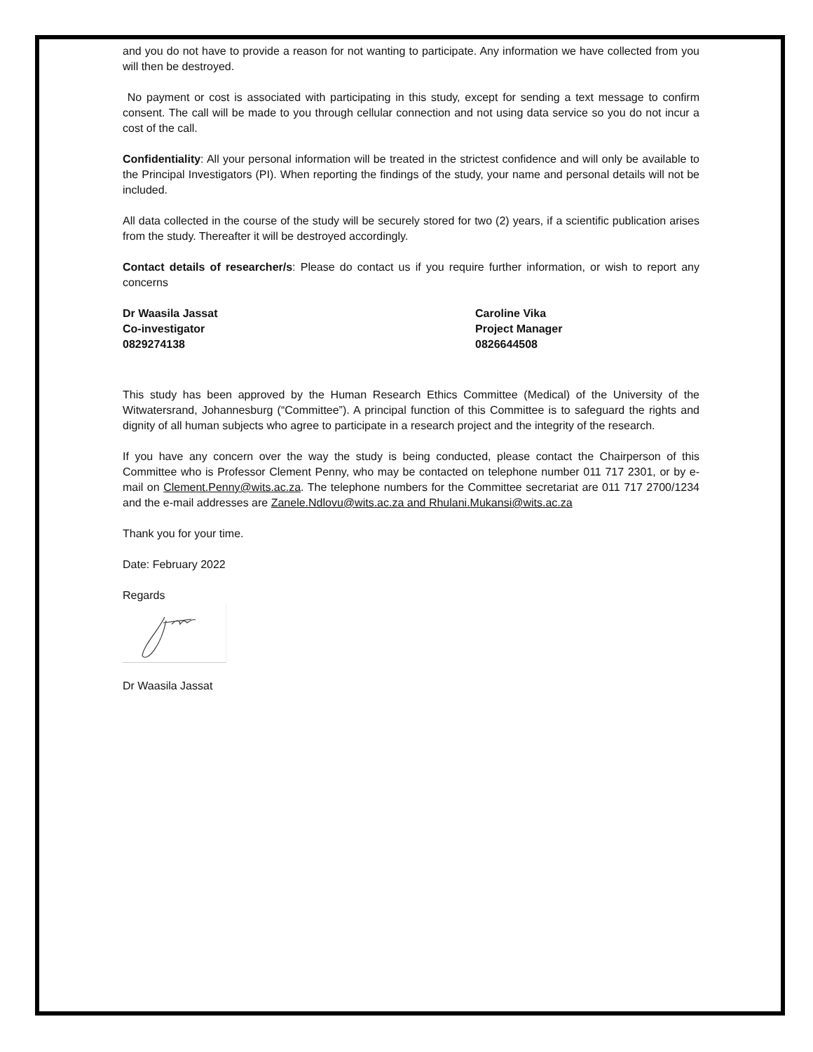and you do not have to provide a reason for not wanting to participate. Any information we have collected from you will then be destroyed.
No payment or cost is associated with participating in this study, except for sending a text message to confirm consent. The call will be made to you through cellular connection and not using data service so you do not incur a cost of the call.
Confidentiality: All your personal information will be treated in the strictest confidence and will only be available to the Principal Investigators (PI). When reporting the findings of the study, your name and personal details will not be included.
All data collected in the course of the study will be securely stored for two (2) years, if a scientific publication arises from the study. Thereafter it will be destroyed accordingly.
Contact details of researcher/s: Please do contact us if you require further information, or wish to report any concerns
Dr Waasila Jassat
Co-investigator
0829274138
Caroline Vika
Project Manager
0826644508
This study has been approved by the Human Research Ethics Committee (Medical) of the University of the Witwatersrand, Johannesburg (“Committee”). A principal function of this Committee is to safeguard the rights and dignity of all human subjects who agree to participate in a research project and the integrity of the research.
If you have any concern over the way the study is being conducted, please contact the Chairperson of this Committee who is Professor Clement Penny, who may be contacted on telephone number 011 717 2301, or by e-mail on Clement.Penny@wits.ac.za. The telephone numbers for the Committee secretariat are 011 717 2700/1234 and the e-mail addresses are Zanele.Ndlovu@wits.ac.za and Rhulani.Mukansi@wits.ac.za
Thank you for your time.
Date: February 2022
Regards
Dr Waasila Jassat